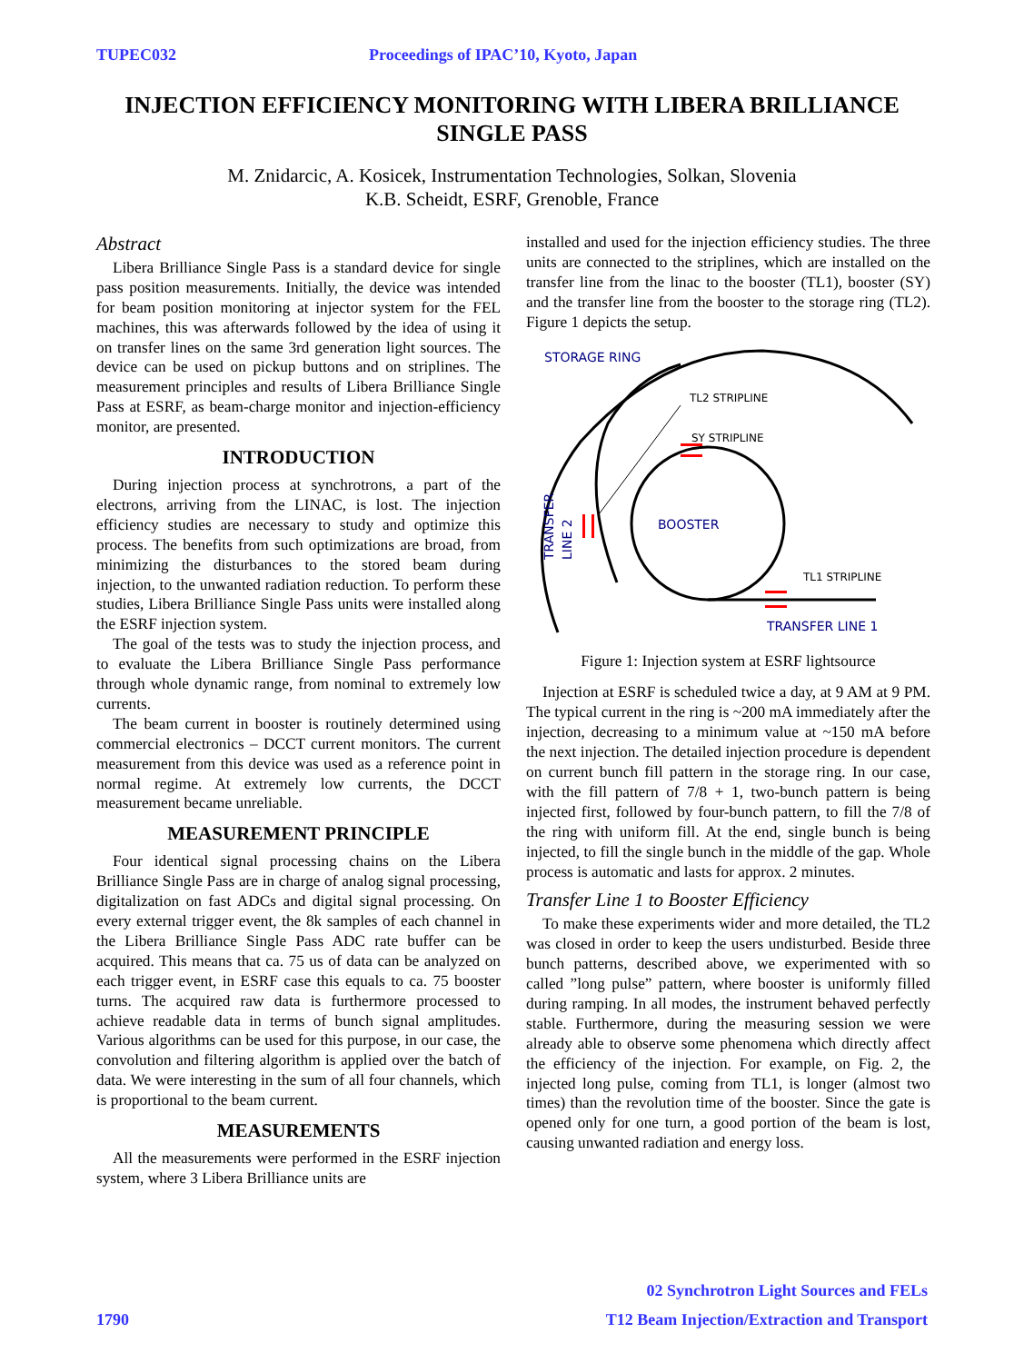TUPEC032 Proceedings of IPAC’10, Kyoto, Japan
INJECTION EFFICIENCY MONITORING WITH LIBERA BRILLIANCE SINGLE PASS
M. Znidarcic, A. Kosicek, Instrumentation Technologies, Solkan, Slovenia
K.B. Scheidt, ESRF, Grenoble, France
Abstract
Libera Brilliance Single Pass is a standard device for single pass position measurements. Initially, the device was intended for beam position monitoring at injector system for the FEL machines, this was afterwards followed by the idea of using it on transfer lines on the same 3rd generation light sources. The device can be used on pickup buttons and on striplines. The measurement principles and results of Libera Brilliance Single Pass at ESRF, as beam-charge monitor and injection-efficiency monitor, are presented.
INTRODUCTION
During injection process at synchrotrons, a part of the electrons, arriving from the LINAC, is lost. The injection efficiency studies are necessary to study and optimize this process. The benefits from such optimizations are broad, from minimizing the disturbances to the stored beam during injection, to the unwanted radiation reduction. To perform these studies, Libera Brilliance Single Pass units were installed along the ESRF injection system.
The goal of the tests was to study the injection process, and to evaluate the Libera Brilliance Single Pass performance through whole dynamic range, from nominal to extremely low currents.
The beam current in booster is routinely determined using commercial electronics – DCCT current monitors. The current measurement from this device was used as a reference point in normal regime. At extremely low currents, the DCCT measurement became unreliable.
MEASUREMENT PRINCIPLE
Four identical signal processing chains on the Libera Brilliance Single Pass are in charge of analog signal processing, digitalization on fast ADCs and digital signal processing. On every external trigger event, the 8k samples of each channel in the Libera Brilliance Single Pass ADC rate buffer can be acquired. This means that ca. 75 us of data can be analyzed on each trigger event, in ESRF case this equals to ca. 75 booster turns. The acquired raw data is furthermore processed to achieve readable data in terms of bunch signal amplitudes. Various algorithms can be used for this purpose, in our case, the convolution and filtering algorithm is applied over the batch of data. We were interesting in the sum of all four channels, which is proportional to the beam current.
MEASUREMENTS
All the measurements were performed in the ESRF injection system, where 3 Libera Brilliance units are
installed and used for the injection efficiency studies. The three units are connected to the striplines, which are installed on the transfer line from the linac to the booster (TL1), booster (SY) and the transfer line from the booster to the storage ring (TL2). Figure 1 depicts the setup.
STORAGE RING
TL2 STRIPLINE
SY STRIPLINE
BOOSTER
TL1 STRIPLINE
TRANSFER LINE 1
TRANSFER
LINE 2
Figure 1: Injection system at ESRF lightsource
Injection at ESRF is scheduled twice a day, at 9 AM at 9 PM. The typical current in the ring is ~200 mA immediately after the injection, decreasing to a minimum value at ~150 mA before the next injection. The detailed injection procedure is dependent on current bunch fill pattern in the storage ring. In our case, with the fill pattern of 7/8 + 1, two-bunch pattern is being injected first, followed by four-bunch pattern, to fill the 7/8 of the ring with uniform fill. At the end, single bunch is being injected, to fill the single bunch in the middle of the gap. Whole process is automatic and lasts for approx. 2 minutes.
Transfer Line 1 to Booster Efficiency
To make these experiments wider and more detailed, the TL2 was closed in order to keep the users undisturbed. Beside three bunch patterns, described above, we experimented with so called ”long pulse” pattern, where booster is uniformly filled during ramping. In all modes, the instrument behaved perfectly stable. Furthermore, during the measuring session we were already able to observe some phenomena which directly affect the efficiency of the injection. For example, on Fig. 2, the injected long pulse, coming from TL1, is longer (almost two times) than the revolution time of the booster. Since the gate is opened only for one turn, a good portion of the beam is lost, causing unwanted radiation and energy loss.
02 Synchrotron Light Sources and FELs
1790 T12 Beam Injection/Extraction and Transport